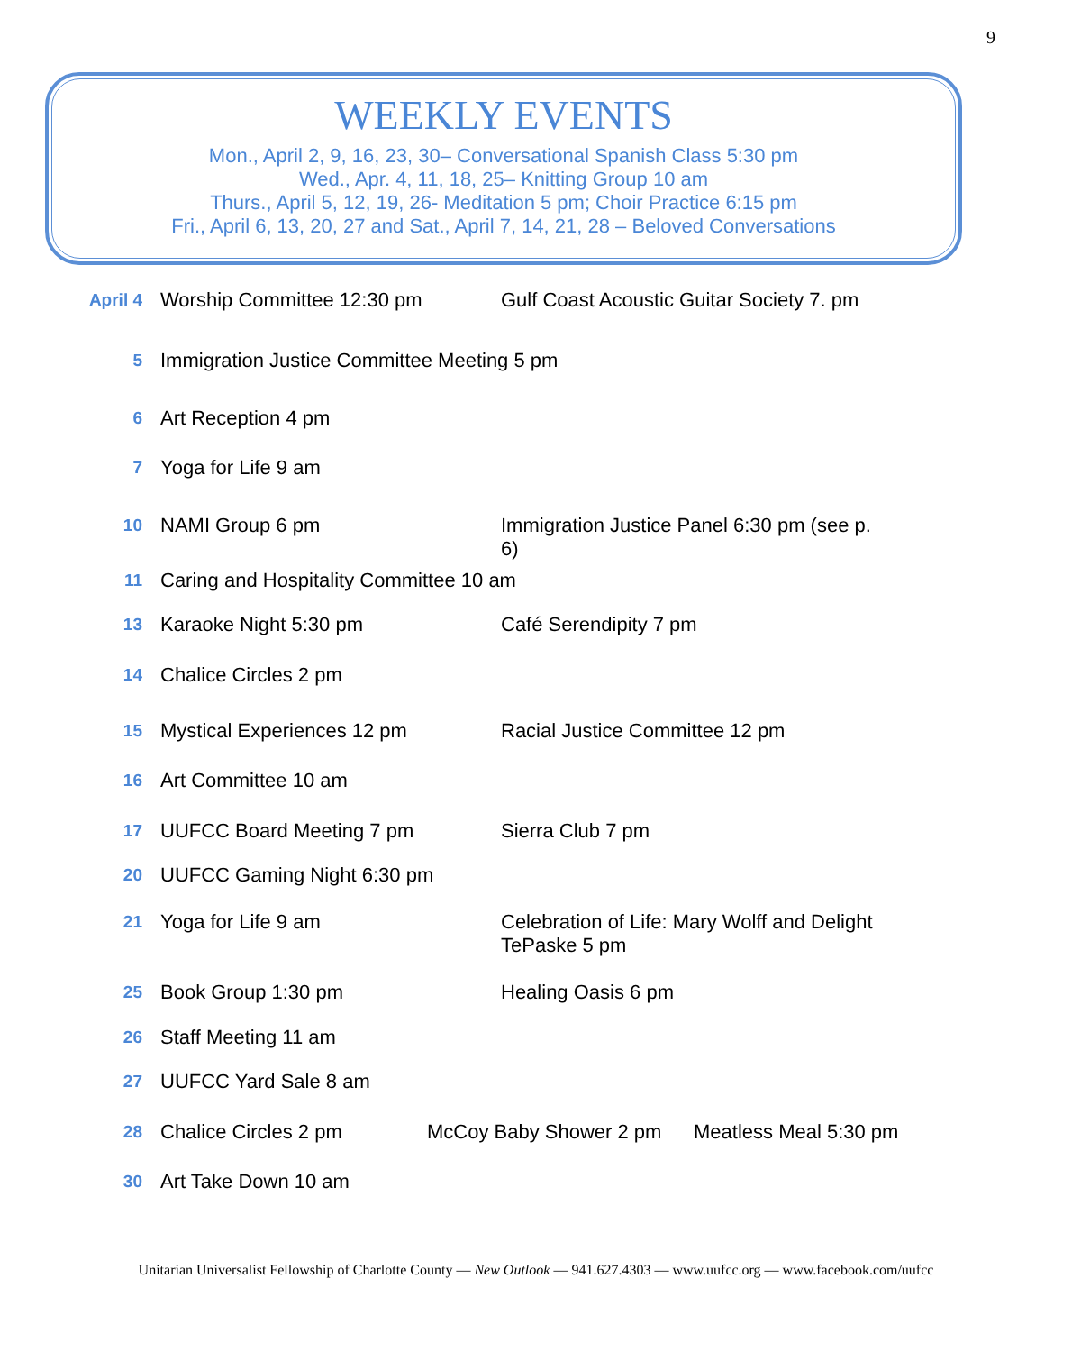9
WEEKLY EVENTS
Mon., April 2, 9, 16, 23, 30– Conversational Spanish Class 5:30 pm
Wed., Apr. 4, 11, 18, 25– Knitting Group 10 am
Thurs., April 5, 12, 19, 26- Meditation 5 pm; Choir Practice 6:15 pm
Fri., April 6, 13, 20, 27 and Sat., April 7, 14, 21, 28 – Beloved Conversations
April 4
Worship Committee 12:30 pm Gulf Coast Acoustic Guitar Society 7. pm
5
Immigration Justice Committee Meeting 5 pm
6
Art Reception 4 pm
7
Yoga for Life 9 am
10
NAMI Group 6 pm Immigration Justice Panel 6:30 pm (see p. 6)
11
Caring and Hospitality Committee 10 am
13
Karaoke Night 5:30 pm Café Serendipity 7 pm
14
Chalice Circles 2 pm
15
Mystical Experiences 12 pm Racial Justice Committee 12 pm
16
Art Committee 10 am
17
UUFCC Board Meeting 7 pm Sierra Club 7 pm
20
UUFCC Gaming Night 6:30 pm
21
Yoga for Life 9 am Celebration of Life: Mary Wolff and Delight TePaske 5 pm
25
Book Group 1:30 pm Healing Oasis 6 pm
26
Staff Meeting 11 am
27
UUFCC Yard Sale 8 am
28
Chalice Circles 2 pm McCoy Baby Shower 2 pm Meatless Meal 5:30 pm
30
Art Take Down 10 am
Unitarian Universalist Fellowship of Charlotte County — New Outlook — 941.627.4303 — www.uufcc.org — www.facebook.com/uufcc